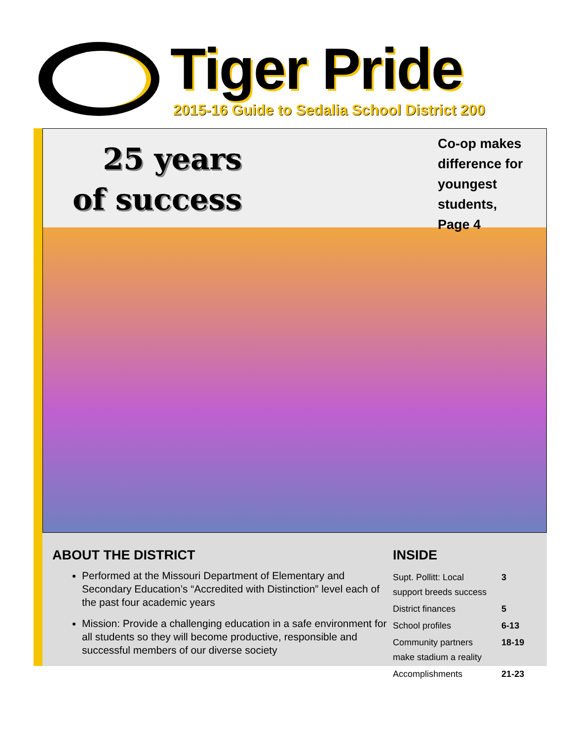Tiger Pride
2015-16 Guide to Sedalia School District 200
25 years
of success
Co-op makes difference for youngest students, Page 4
ABOUT THE DISTRICT
Performed at the Missouri Department of Elementary and Secondary Education’s “Accredited with Distinction” level each of the past four academic years
Mission: Provide a challenging education in a safe environment for all students so they will become productive, responsible and successful members of our diverse society
INSIDE
| Supt. Pollitt: Local support breeds success | 3 |
| District finances | 5 |
| School profiles | 6-13 |
| Community partners make stadium a reality | 18-19 |
| Accomplishments | 21-23 |